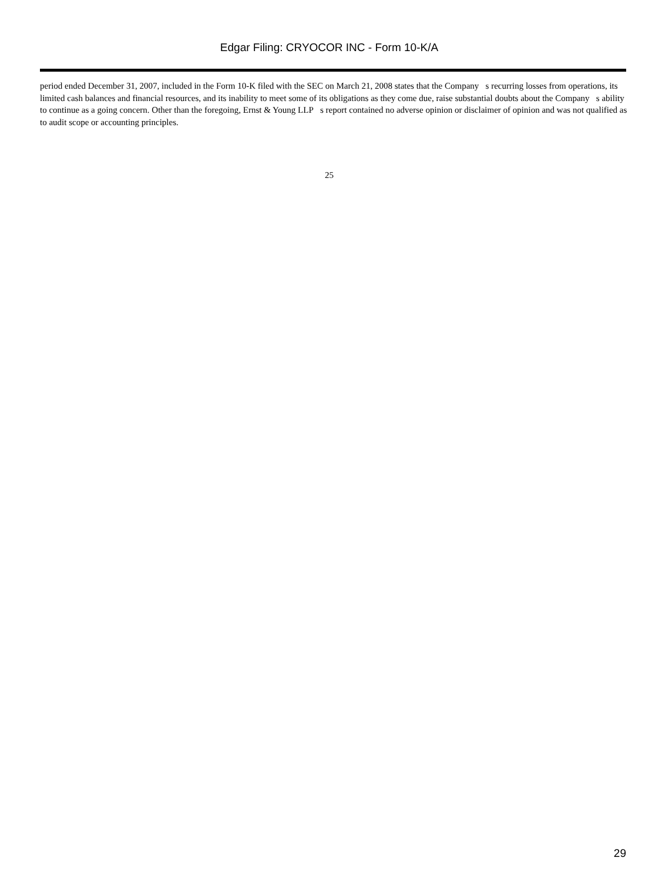Edgar Filing: CRYOCOR INC - Form 10-K/A
period ended December 31, 2007, included in the Form 10-K filed with the SEC on March 21, 2008 states that the Company s recurring losses from operations, its limited cash balances and financial resources, and its inability to meet some of its obligations as they come due, raise substantial doubts about the Company s ability to continue as a going concern. Other than the foregoing, Ernst & Young LLP s report contained no adverse opinion or disclaimer of opinion and was not qualified as to audit scope or accounting principles.
25
29